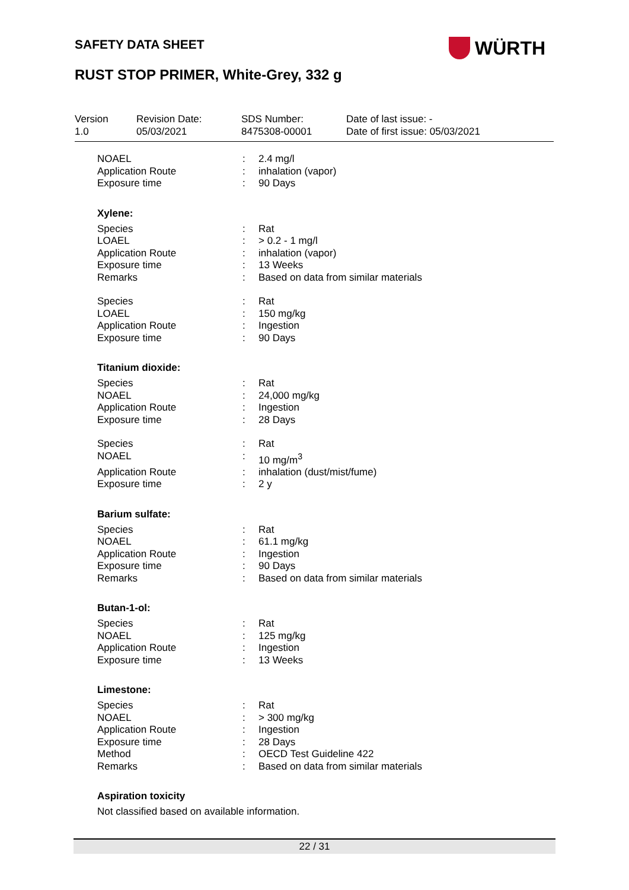SAFETY DATA SHEET WÜRTH
RUST STOP PRIMER, White-Grey, 332 g
| Version 1.0 | Revision Date: 05/03/2021 | SDS Number: 8475308-00001 | Date of last issue: - Date of first issue: 05/03/2021 |
| NOAEL | : | 2.4 mg/l |
| Application Route | : | inhalation (vapor) |
| Exposure time | : | 90 Days |
Xylene:
| Species | : | Rat |
| LOAEL | : | > 0.2 - 1 mg/l |
| Application Route | : | inhalation (vapor) |
| Exposure time | : | 13 Weeks |
| Remarks | : | Based on data from similar materials |
| Species | : | Rat |
| LOAEL | : | 150 mg/kg |
| Application Route | : | Ingestion |
| Exposure time | : | 90 Days |
Titanium dioxide:
| Species | : | Rat |
| NOAEL | : | 24,000 mg/kg |
| Application Route | : | Ingestion |
| Exposure time | : | 28 Days |
| Species | : | Rat |
| NOAEL | : | 10 mg/m<sup>3</sup> |
| Application Route | : | inhalation (dust/mist/fume) |
| Exposure time | : | 2 y |
Barium sulfate:
| Species | : | Rat |
| NOAEL | : | 61.1 mg/kg |
| Application Route | : | Ingestion |
| Exposure time | : | 90 Days |
| Remarks | : | Based on data from similar materials |
Butan-1-ol:
| Species | : | Rat |
| NOAEL | : | 125 mg/kg |
| Application Route | : | Ingestion |
| Exposure time | : | 13 Weeks |
Limestone:
| Species | : | Rat |
| NOAEL | : | > 300 mg/kg |
| Application Route | : | Ingestion |
| Exposure time | : | 28 Days |
| Method | : | OECD Test Guideline 422 |
| Remarks | : | Based on data from similar materials |
Aspiration toxicity
Not classified based on available information.
22 / 31